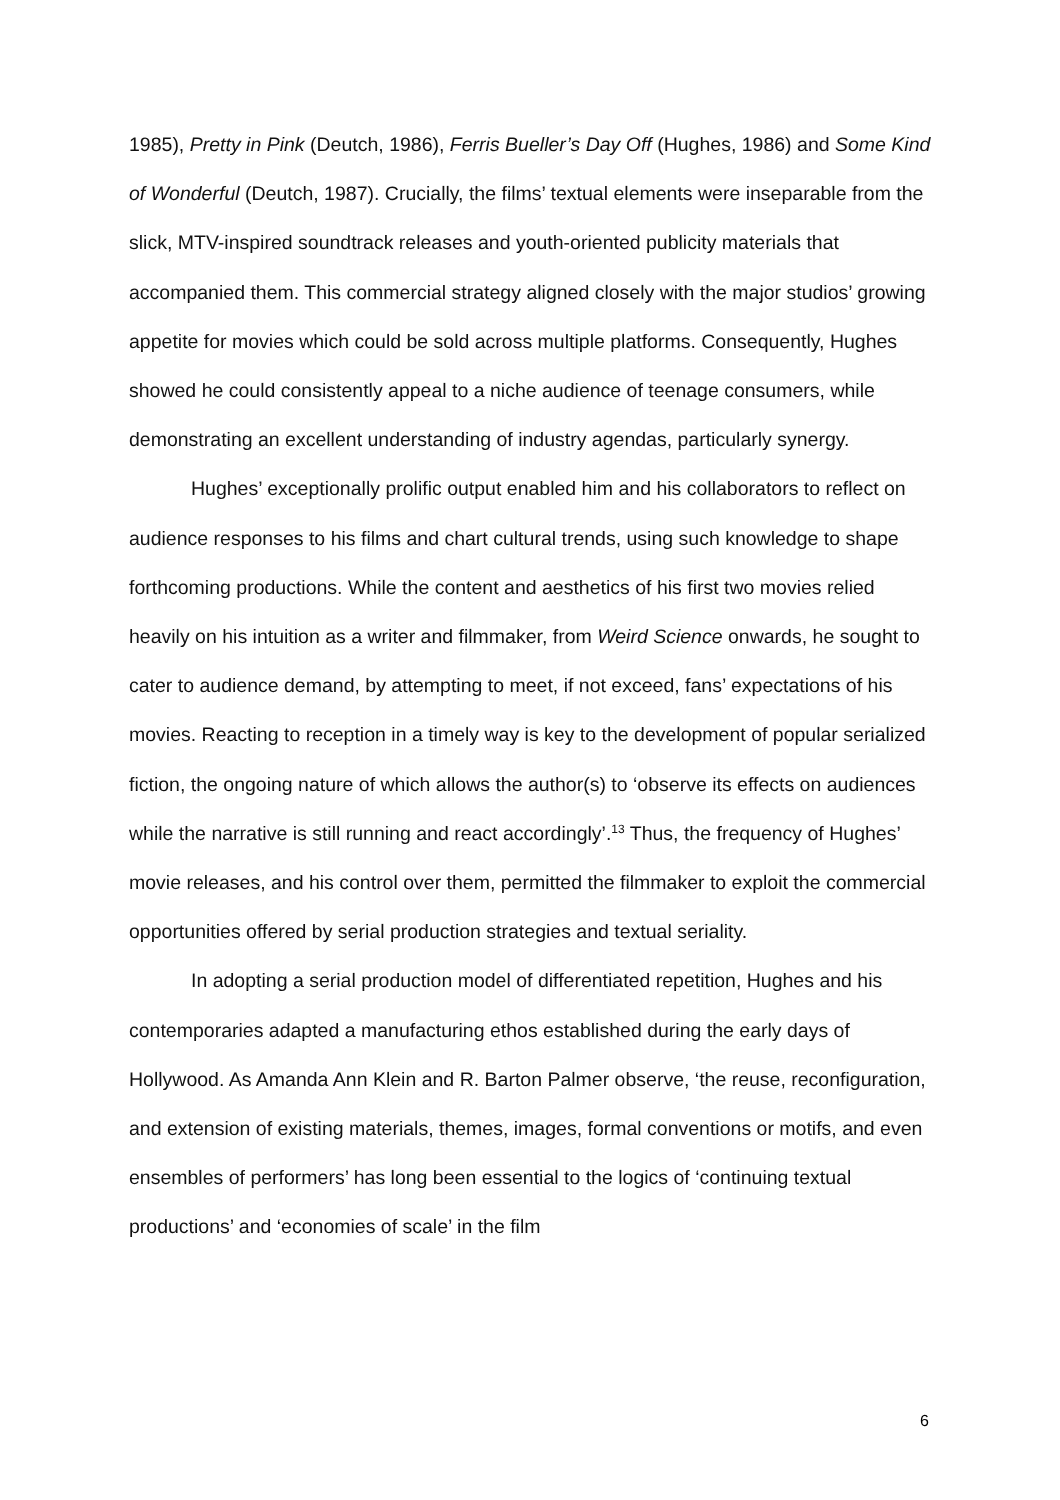1985), Pretty in Pink (Deutch, 1986), Ferris Bueller’s Day Off (Hughes, 1986) and Some Kind of Wonderful (Deutch, 1987). Crucially, the films’ textual elements were inseparable from the slick, MTV-inspired soundtrack releases and youth-oriented publicity materials that accompanied them. This commercial strategy aligned closely with the major studios’ growing appetite for movies which could be sold across multiple platforms. Consequently, Hughes showed he could consistently appeal to a niche audience of teenage consumers, while demonstrating an excellent understanding of industry agendas, particularly synergy.
Hughes’ exceptionally prolific output enabled him and his collaborators to reflect on audience responses to his films and chart cultural trends, using such knowledge to shape forthcoming productions. While the content and aesthetics of his first two movies relied heavily on his intuition as a writer and filmmaker, from Weird Science onwards, he sought to cater to audience demand, by attempting to meet, if not exceed, fans’ expectations of his movies. Reacting to reception in a timely way is key to the development of popular serialized fiction, the ongoing nature of which allows the author(s) to ‘observe its effects on audiences while the narrative is still running and react accordingly’.<sup>13</sup> Thus, the frequency of Hughes’ movie releases, and his control over them, permitted the filmmaker to exploit the commercial opportunities offered by serial production strategies and textual seriality.
In adopting a serial production model of differentiated repetition, Hughes and his contemporaries adapted a manufacturing ethos established during the early days of Hollywood. As Amanda Ann Klein and R. Barton Palmer observe, ‘the reuse, reconfiguration, and extension of existing materials, themes, images, formal conventions or motifs, and even ensembles of performers’ has long been essential to the logics of ‘continuing textual productions’ and ‘economies of scale’ in the film
6